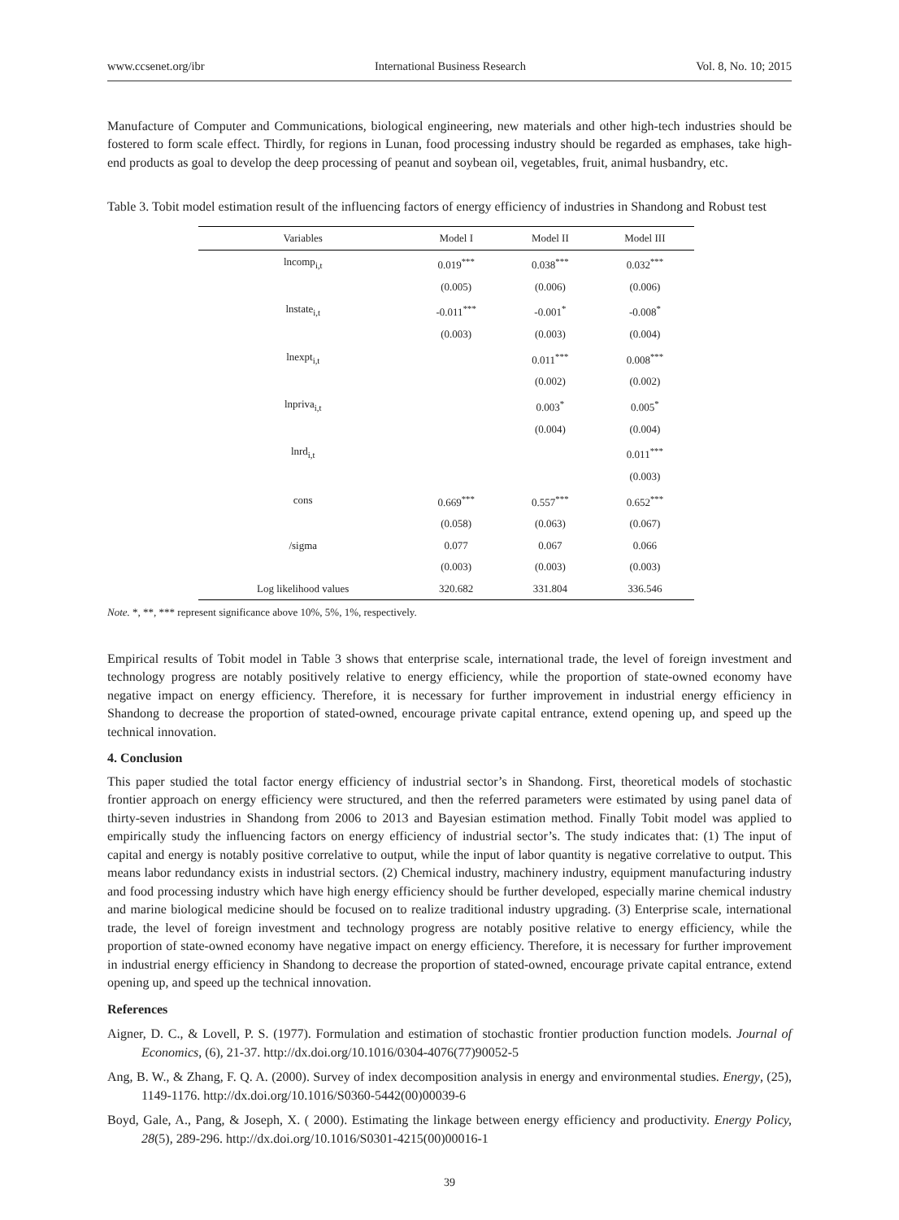www.ccsenet.org/ibr International Business Research Vol. 8, No. 10; 2015
Manufacture of Computer and Communications, biological engineering, new materials and other high-tech industries should be fostered to form scale effect. Thirdly, for regions in Lunan, food processing industry should be regarded as emphases, take high-end products as goal to develop the deep processing of peanut and soybean oil, vegetables, fruit, animal husbandry, etc.
Table 3. Tobit model estimation result of the influencing factors of energy efficiency of industries in Shandong and Robust test
| Variables | Model I | Model II | Model III |
| --- | --- | --- | --- |
| lncomp<sub>i,t</sub> | 0.019<sup>***</sup> | 0.038<sup>***</sup> | 0.032<sup>***</sup> |
| | (0.005) | (0.006) | (0.006) |
| lnstate<sub>i,t</sub> | -0.011<sup>***</sup> | -0.001<sup>*</sup> | -0.008<sup>*</sup> |
| | (0.003) | (0.003) | (0.004) |
| lnexpt<sub>i,t</sub> | | 0.011<sup>***</sup> | 0.008<sup>***</sup> |
| | | (0.002) | (0.002) |
| lnpriva<sub>i,t</sub> | | 0.003<sup>*</sup> | 0.005<sup>*</sup> |
| | | (0.004) | (0.004) |
| lnrd<sub>i,t</sub> | | | 0.011<sup>***</sup> |
| | | | (0.003) |
| cons | 0.669<sup>***</sup> | 0.557<sup>***</sup> | 0.652<sup>***</sup> |
| | (0.058) | (0.063) | (0.067) |
| /sigma | 0.077 | 0.067 | 0.066 |
| | (0.003) | (0.003) | (0.003) |
| Log likelihood values | 320.682 | 331.804 | 336.546 |
Note. *, **, *** represent significance above 10%, 5%, 1%, respectively.
Empirical results of Tobit model in Table 3 shows that enterprise scale, international trade, the level of foreign investment and technology progress are notably positively relative to energy efficiency, while the proportion of state-owned economy have negative impact on energy efficiency. Therefore, it is necessary for further improvement in industrial energy efficiency in Shandong to decrease the proportion of stated-owned, encourage private capital entrance, extend opening up, and speed up the technical innovation.
4. Conclusion
This paper studied the total factor energy efficiency of industrial sector’s in Shandong. First, theoretical models of stochastic frontier approach on energy efficiency were structured, and then the referred parameters were estimated by using panel data of thirty-seven industries in Shandong from 2006 to 2013 and Bayesian estimation method. Finally Tobit model was applied to empirically study the influencing factors on energy efficiency of industrial sector’s. The study indicates that: (1) The input of capital and energy is notably positive correlative to output, while the input of labor quantity is negative correlative to output. This means labor redundancy exists in industrial sectors. (2) Chemical industry, machinery industry, equipment manufacturing industry and food processing industry which have high energy efficiency should be further developed, especially marine chemical industry and marine biological medicine should be focused on to realize traditional industry upgrading. (3) Enterprise scale, international trade, the level of foreign investment and technology progress are notably positive relative to energy efficiency, while the proportion of state-owned economy have negative impact on energy efficiency. Therefore, it is necessary for further improvement in industrial energy efficiency in Shandong to decrease the proportion of stated-owned, encourage private capital entrance, extend opening up, and speed up the technical innovation.
References
Aigner, D. C., & Lovell, P. S. (1977). Formulation and estimation of stochastic frontier production function models. Journal of Economics, (6), 21-37. http://dx.doi.org/10.1016/0304-4076(77)90052-5
Ang, B. W., & Zhang, F. Q. A. (2000). Survey of index decomposition analysis in energy and environmental studies. Energy, (25), 1149-1176. http://dx.doi.org/10.1016/S0360-5442(00)00039-6
Boyd, Gale, A., Pang, & Joseph, X. ( 2000). Estimating the linkage between energy efficiency and productivity. Energy Policy, 28(5), 289-296. http://dx.doi.org/10.1016/S0301-4215(00)00016-1
39